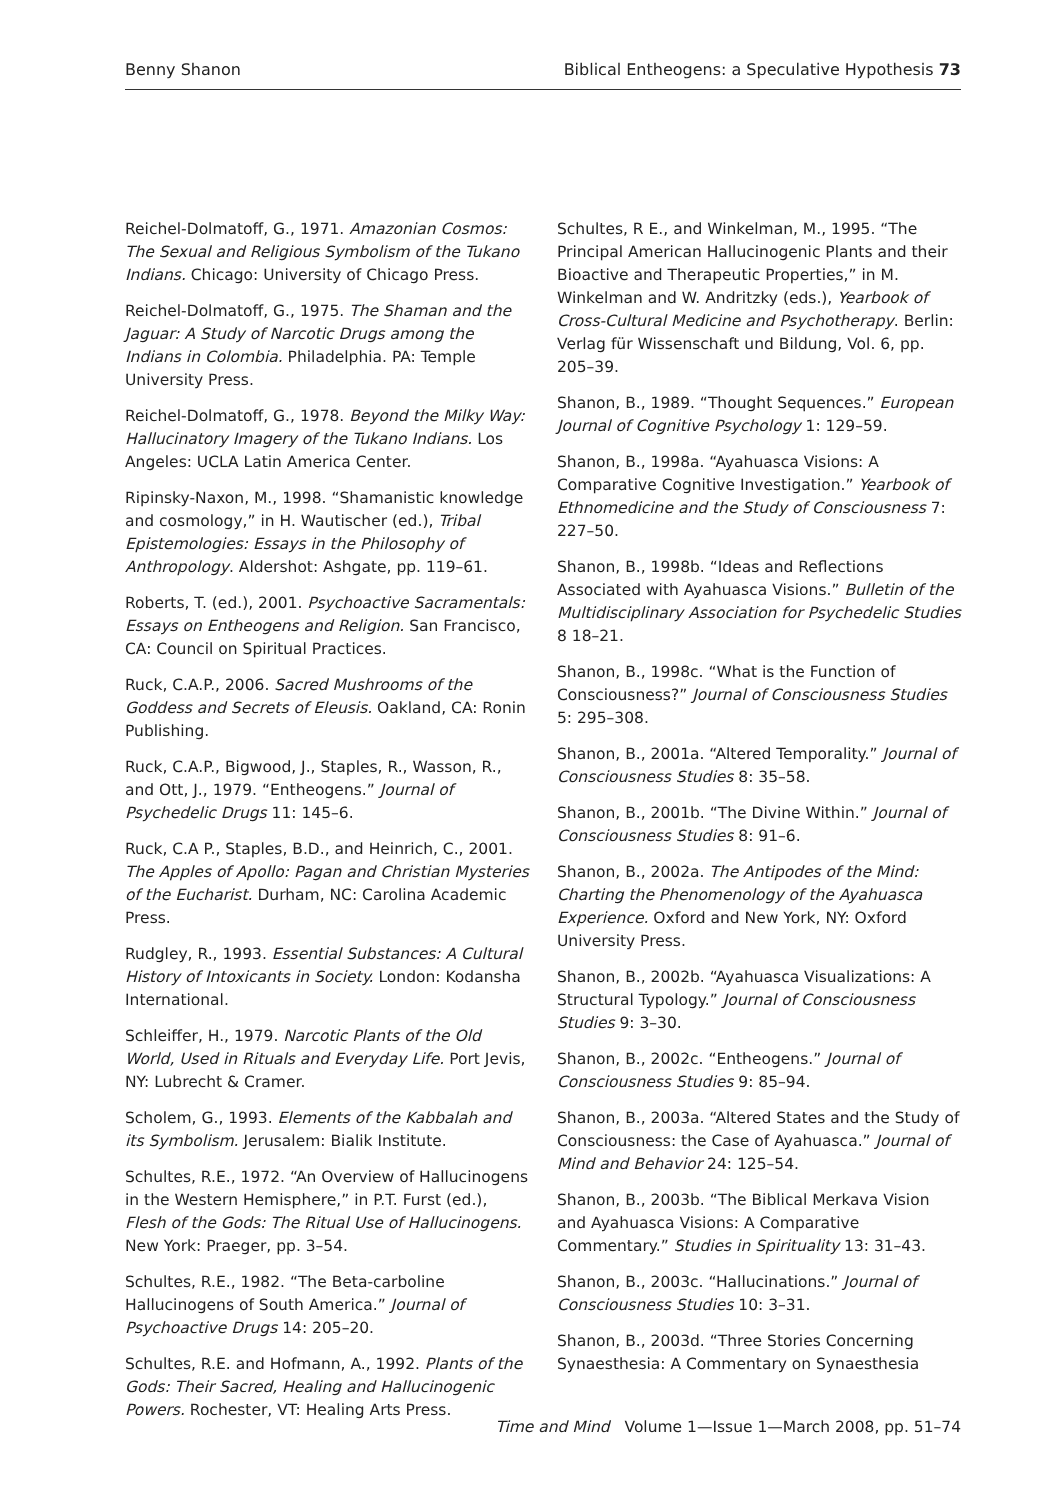Benny Shanon Biblical Entheogens: a Speculative Hypothesis 73
Reichel-Dolmatoff, G., 1971. Amazonian Cosmos: The Sexual and Religious Symbolism of the Tukano Indians. Chicago: University of Chicago Press.
Reichel-Dolmatoff, G., 1975. The Shaman and the Jaguar: A Study of Narcotic Drugs among the Indians in Colombia. Philadelphia. PA: Temple University Press.
Reichel-Dolmatoff, G., 1978. Beyond the Milky Way: Hallucinatory Imagery of the Tukano Indians. Los Angeles: UCLA Latin America Center.
Ripinsky-Naxon, M., 1998. “Shamanistic knowledge and cosmology,” in H. Wautischer (ed.), Tribal Epistemologies: Essays in the Philosophy of Anthropology. Aldershot: Ashgate, pp. 119–61.
Roberts, T. (ed.), 2001. Psychoactive Sacramentals: Essays on Entheogens and Religion. San Francisco, CA: Council on Spiritual Practices.
Ruck, C.A.P., 2006. Sacred Mushrooms of the Goddess and Secrets of Eleusis. Oakland, CA: Ronin Publishing.
Ruck, C.A.P., Bigwood, J., Staples, R., Wasson, R., and Ott, J., 1979. “Entheogens.” Journal of Psychedelic Drugs 11: 145–6.
Ruck, C.A P., Staples, B.D., and Heinrich, C., 2001. The Apples of Apollo: Pagan and Christian Mysteries of the Eucharist. Durham, NC: Carolina Academic Press.
Rudgley, R., 1993. Essential Substances: A Cultural History of Intoxicants in Society. London: Kodansha International.
Schleiffer, H., 1979. Narcotic Plants of the Old World, Used in Rituals and Everyday Life. Port Jevis, NY: Lubrecht & Cramer.
Scholem, G., 1993. Elements of the Kabbalah and its Symbolism. Jerusalem: Bialik Institute.
Schultes, R.E., 1972. “An Overview of Hallucinogens in the Western Hemisphere,” in P.T. Furst (ed.), Flesh of the Gods: The Ritual Use of Hallucinogens. New York: Praeger, pp. 3–54.
Schultes, R.E., 1982. “The Beta-carboline Hallucinogens of South America.” Journal of Psychoactive Drugs 14: 205–20.
Schultes, R.E. and Hofmann, A., 1992. Plants of the Gods: Their Sacred, Healing and Hallucinogenic Powers. Rochester, VT: Healing Arts Press.
Schultes, R E., and Winkelman, M., 1995. “The Principal American Hallucinogenic Plants and their Bioactive and Therapeutic Properties,” in M. Winkelman and W. Andritzky (eds.), Yearbook of Cross-Cultural Medicine and Psychotherapy. Berlin: Verlag für Wissenschaft und Bildung, Vol. 6, pp. 205–39.
Shanon, B., 1989. “Thought Sequences.” European Journal of Cognitive Psychology 1: 129–59.
Shanon, B., 1998a. “Ayahuasca Visions: A Comparative Cognitive Investigation.” Yearbook of Ethnomedicine and the Study of Consciousness 7: 227–50.
Shanon, B., 1998b. “Ideas and Reflections Associated with Ayahuasca Visions.” Bulletin of the Multidisciplinary Association for Psychedelic Studies 8 18–21.
Shanon, B., 1998c. “What is the Function of Consciousness?” Journal of Consciousness Studies 5: 295–308.
Shanon, B., 2001a. “Altered Temporality.” Journal of Consciousness Studies 8: 35–58.
Shanon, B., 2001b. “The Divine Within.” Journal of Consciousness Studies 8: 91–6.
Shanon, B., 2002a. The Antipodes of the Mind: Charting the Phenomenology of the Ayahuasca Experience. Oxford and New York, NY: Oxford University Press.
Shanon, B., 2002b. “Ayahuasca Visualizations: A Structural Typology.” Journal of Consciousness Studies 9: 3–30.
Shanon, B., 2002c. “Entheogens.” Journal of Consciousness Studies 9: 85–94.
Shanon, B., 2003a. “Altered States and the Study of Consciousness: the Case of Ayahuasca.” Journal of Mind and Behavior 24: 125–54.
Shanon, B., 2003b. “The Biblical Merkava Vision and Ayahuasca Visions: A Comparative Commentary.” Studies in Spirituality 13: 31–43.
Shanon, B., 2003c. “Hallucinations.” Journal of Consciousness Studies 10: 3–31.
Shanon, B., 2003d. “Three Stories Concerning Synaesthesia: A Commentary on Synaesthesia
Time and Mind Volume 1—Issue 1—March 2008, pp. 51–74